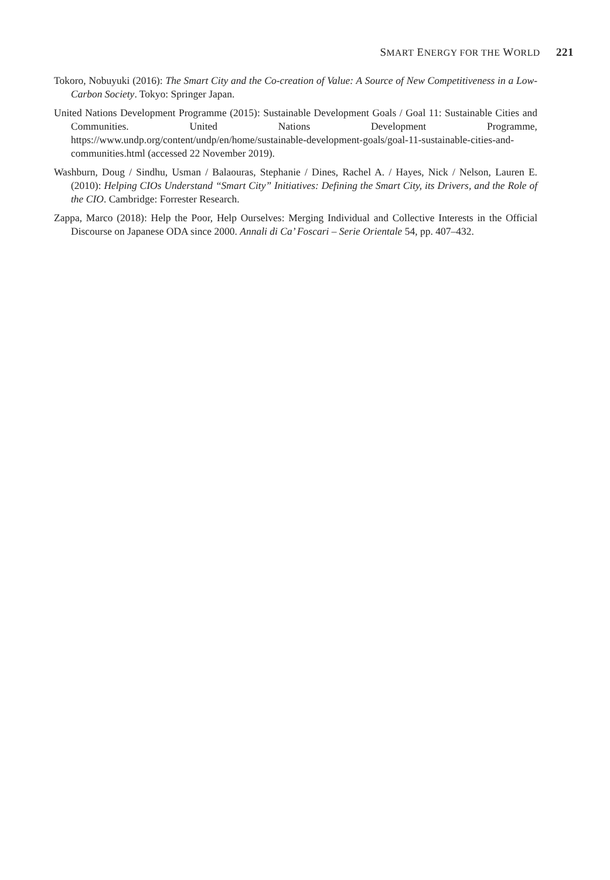SMART ENERGY FOR THE WORLD 221
Tokoro, Nobuyuki (2016): The Smart City and the Co-creation of Value: A Source of New Competitiveness in a Low-Carbon Society. Tokyo: Springer Japan.
United Nations Development Programme (2015): Sustainable Development Goals / Goal 11: Sustainable Cities and Communities. United Nations Development Programme, https://www.undp.org/content/undp/en/home/sustainable-development-goals/goal-11-sustainable-cities-and-communities.html (accessed 22 November 2019).
Washburn, Doug / Sindhu, Usman / Balaouras, Stephanie / Dines, Rachel A. / Hayes, Nick / Nelson, Lauren E. (2010): Helping CIOs Understand “Smart City” Initiatives: Defining the Smart City, its Drivers, and the Role of the CIO. Cambridge: Forrester Research.
Zappa, Marco (2018): Help the Poor, Help Ourselves: Merging Individual and Collective Interests in the Official Discourse on Japanese ODA since 2000. Annali di Ca’ Foscari – Serie Orientale 54, pp. 407–432.